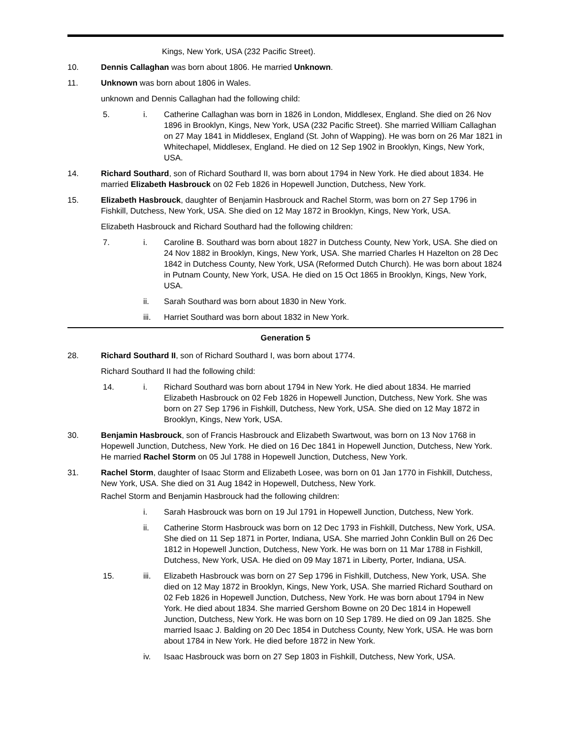Kings, New York, USA (232 Pacific Street).
10. Dennis Callaghan was born about 1806. He married Unknown.
11. Unknown was born about 1806 in Wales.
unknown and Dennis Callaghan had the following child:
5. i. Catherine Callaghan was born in 1826 in London, Middlesex, England. She died on 26 Nov 1896 in Brooklyn, Kings, New York, USA (232 Pacific Street). She married William Callaghan on 27 May 1841 in Middlesex, England (St. John of Wapping). He was born on 26 Mar 1821 in Whitechapel, Middlesex, England. He died on 12 Sep 1902 in Brooklyn, Kings, New York, USA.
14. Richard Southard, son of Richard Southard II, was born about 1794 in New York. He died about 1834. He married Elizabeth Hasbrouck on 02 Feb 1826 in Hopewell Junction, Dutchess, New York.
15. Elizabeth Hasbrouck, daughter of Benjamin Hasbrouck and Rachel Storm, was born on 27 Sep 1796 in Fishkill, Dutchess, New York, USA. She died on 12 May 1872 in Brooklyn, Kings, New York, USA.
Elizabeth Hasbrouck and Richard Southard had the following children:
7. i. Caroline B. Southard was born about 1827 in Dutchess County, New York, USA. She died on 24 Nov 1882 in Brooklyn, Kings, New York, USA. She married Charles H Hazelton on 28 Dec 1842 in Dutchess County, New York, USA (Reformed Dutch Church). He was born about 1824 in Putnam County, New York, USA. He died on 15 Oct 1865 in Brooklyn, Kings, New York, USA.
ii. Sarah Southard was born about 1830 in New York.
iii. Harriet Southard was born about 1832 in New York.
Generation 5
28. Richard Southard II, son of Richard Southard I, was born about 1774.
Richard Southard II had the following child:
14. i. Richard Southard was born about 1794 in New York. He died about 1834. He married Elizabeth Hasbrouck on 02 Feb 1826 in Hopewell Junction, Dutchess, New York. She was born on 27 Sep 1796 in Fishkill, Dutchess, New York, USA. She died on 12 May 1872 in Brooklyn, Kings, New York, USA.
30. Benjamin Hasbrouck, son of Francis Hasbrouck and Elizabeth Swartwout, was born on 13 Nov 1768 in Hopewell Junction, Dutchess, New York. He died on 16 Dec 1841 in Hopewell Junction, Dutchess, New York. He married Rachel Storm on 05 Jul 1788 in Hopewell Junction, Dutchess, New York.
31. Rachel Storm, daughter of Isaac Storm and Elizabeth Losee, was born on 01 Jan 1770 in Fishkill, Dutchess, New York, USA. She died on 31 Aug 1842 in Hopewell, Dutchess, New York.
Rachel Storm and Benjamin Hasbrouck had the following children:
i. Sarah Hasbrouck was born on 19 Jul 1791 in Hopewell Junction, Dutchess, New York.
ii. Catherine Storm Hasbrouck was born on 12 Dec 1793 in Fishkill, Dutchess, New York, USA. She died on 11 Sep 1871 in Porter, Indiana, USA. She married John Conklin Bull on 26 Dec 1812 in Hopewell Junction, Dutchess, New York. He was born on 11 Mar 1788 in Fishkill, Dutchess, New York, USA. He died on 09 May 1871 in Liberty, Porter, Indiana, USA.
15. iii. Elizabeth Hasbrouck was born on 27 Sep 1796 in Fishkill, Dutchess, New York, USA. She died on 12 May 1872 in Brooklyn, Kings, New York, USA. She married Richard Southard on 02 Feb 1826 in Hopewell Junction, Dutchess, New York. He was born about 1794 in New York. He died about 1834. She married Gershom Bowne on 20 Dec 1814 in Hopewell Junction, Dutchess, New York. He was born on 10 Sep 1789. He died on 09 Jan 1825. She married Isaac J. Balding on 20 Dec 1854 in Dutchess County, New York, USA. He was born about 1784 in New York. He died before 1872 in New York.
iv. Isaac Hasbrouck was born on 27 Sep 1803 in Fishkill, Dutchess, New York, USA.